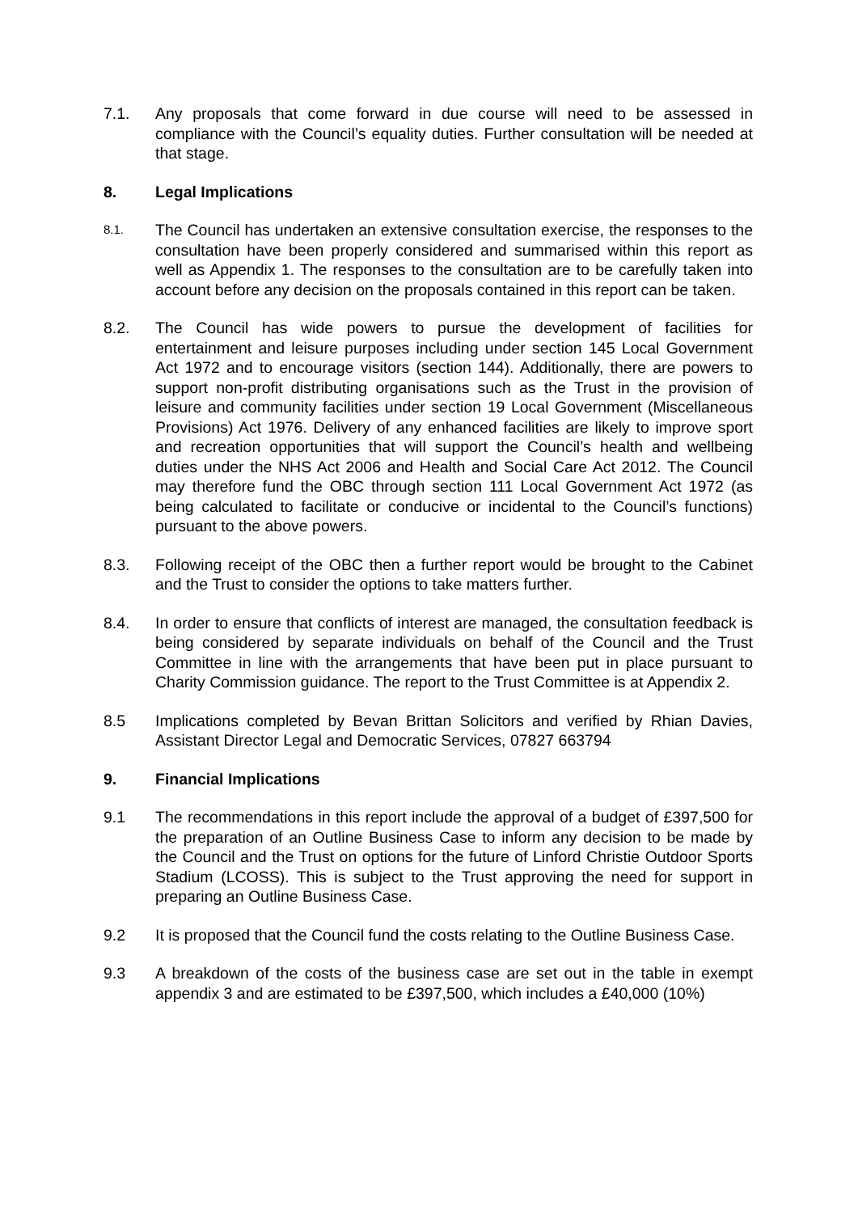7.1. Any proposals that come forward in due course will need to be assessed in compliance with the Council’s equality duties. Further consultation will be needed at that stage.
8. Legal Implications
8.1.
The Council has undertaken an extensive consultation exercise, the responses to the consultation have been properly considered and summarised within this report as well as Appendix 1. The responses to the consultation are to be carefully taken into account before any decision on the proposals contained in this report can be taken.
8.2. The Council has wide powers to pursue the development of facilities for entertainment and leisure purposes including under section 145 Local Government Act 1972 and to encourage visitors (section 144). Additionally, there are powers to support non-profit distributing organisations such as the Trust in the provision of leisure and community facilities under section 19 Local Government (Miscellaneous Provisions) Act 1976. Delivery of any enhanced facilities are likely to improve sport and recreation opportunities that will support the Council’s health and wellbeing duties under the NHS Act 2006 and Health and Social Care Act 2012. The Council may therefore fund the OBC through section 111 Local Government Act 1972 (as being calculated to facilitate or conducive or incidental to the Council’s functions) pursuant to the above powers.
8.3. Following receipt of the OBC then a further report would be brought to the Cabinet and the Trust to consider the options to take matters further.
8.4. In order to ensure that conflicts of interest are managed, the consultation feedback is being considered by separate individuals on behalf of the Council and the Trust Committee in line with the arrangements that have been put in place pursuant to Charity Commission guidance. The report to the Trust Committee is at Appendix 2.
8.5 Implications completed by Bevan Brittan Solicitors and verified by Rhian Davies, Assistant Director Legal and Democratic Services, 07827 663794
9. Financial Implications
9.1 The recommendations in this report include the approval of a budget of £397,500 for the preparation of an Outline Business Case to inform any decision to be made by the Council and the Trust on options for the future of Linford Christie Outdoor Sports Stadium (LCOSS). This is subject to the Trust approving the need for support in preparing an Outline Business Case.
9.2 It is proposed that the Council fund the costs relating to the Outline Business Case.
9.3 A breakdown of the costs of the business case are set out in the table in exempt appendix 3 and are estimated to be £397,500, which includes a £40,000 (10%)